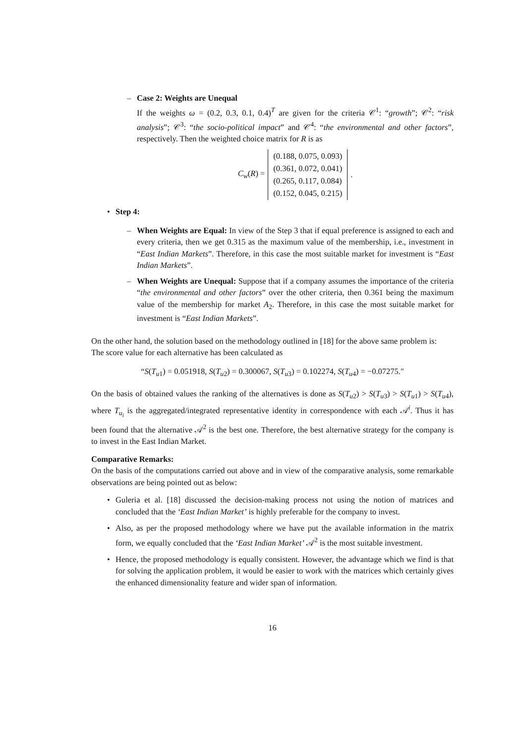– Case 2: Weights are Unequal
If the weights ω = (0.2, 0.3, 0.1, 0.4)<sup>T</sup> are given for the criteria 𝒞<sup>1</sup>: “growth”; 𝒞<sup>2</sup>: “risk analysis”; 𝒞<sup>3</sup>: “the socio-political impact” and 𝒞<sup>4</sup>: “the environmental and other factors”, respectively. Then the weighted choice matrix for R is as
C<sub>w</sub>(R) =
| (0.188, 0.075, 0.093) |
| (0.361, 0.072, 0.041) |
| (0.265, 0.117, 0.084) |
| (0.152, 0.045, 0.215) |
.
• Step 4:
–
When Weights are Equal: In view of the Step 3 that if equal preference is assigned to each and every criteria, then we get 0.315 as the maximum value of the membership, i.e., investment in “East Indian Markets”. Therefore, in this case the most suitable market for investment is “East Indian Markets”.
–
When Weights are Unequal: Suppose that if a company assumes the importance of the criteria “the environmental and other factors” over the other criteria, then 0.361 being the maximum value of the membership for market A<sub>2</sub>. Therefore, in this case the most suitable market for investment is “East Indian Markets”.
On the other hand, the solution based on the methodology outlined in [18] for the above same problem is:
The score value for each alternative has been calculated as
“S(T<sub>u1</sub>) = 0.051918, S(T<sub>u2</sub>) = 0.300067, S(T<sub>u3</sub>) = 0.102274, S(T<sub>u4</sub>) = −0.07275.″
On the basis of obtained values the ranking of the alternatives is done as S(T<sub>u2</sub>) > S(T<sub>u3</sub>) > S(T<sub>u1</sub>) > S(T<sub>u4</sub>), where T<sub>u<sub>i</sub></sub> is the aggregated/integrated representative identity in correspondence with each 𝒜<sup>i</sup>. Thus it has been found that the alternative 𝒜<sup>2</sup> is the best one. Therefore, the best alternative strategy for the company is to invest in the East Indian Market.
Comparative Remarks:
On the basis of the computations carried out above and in view of the comparative analysis, some remarkable observations are being pointed out as below:
•
Guleria et al. [18] discussed the decision-making process not using the notion of matrices and concluded that the ‘East Indian Market’ is highly preferable for the company to invest.
•
Also, as per the proposed methodology where we have put the available information in the matrix form, we equally concluded that the ‘East Indian Market’ 𝒜<sup>2</sup> is the most suitable investment.
•
Hence, the proposed methodology is equally consistent. However, the advantage which we find is that for solving the application problem, it would be easier to work with the matrices which certainly gives the enhanced dimensionality feature and wider span of information.
16